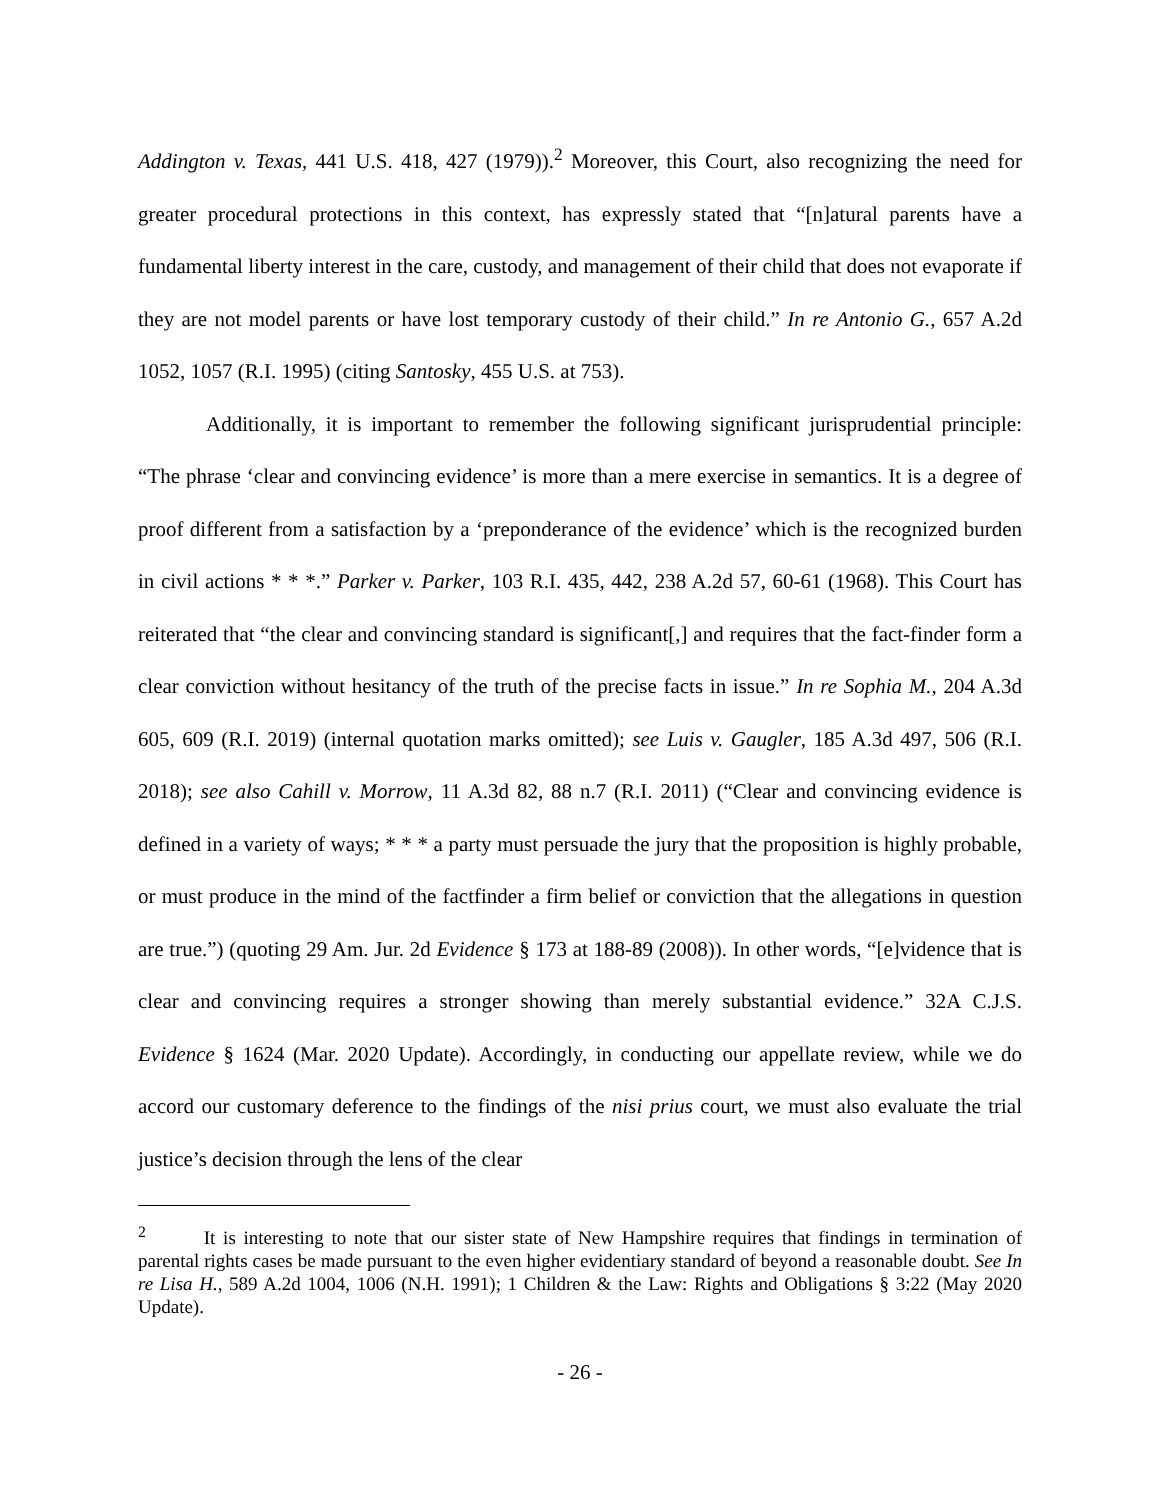Addington v. Texas, 441 U.S. 418, 427 (1979)).<sup>2</sup> Moreover, this Court, also recognizing the need for greater procedural protections in this context, has expressly stated that “[n]atural parents have a fundamental liberty interest in the care, custody, and management of their child that does not evaporate if they are not model parents or have lost temporary custody of their child.” In re Antonio G., 657 A.2d 1052, 1057 (R.I. 1995) (citing Santosky, 455 U.S. at 753).
Additionally, it is important to remember the following significant jurisprudential principle: “The phrase ‘clear and convincing evidence’ is more than a mere exercise in semantics. It is a degree of proof different from a satisfaction by a ‘preponderance of the evidence’ which is the recognized burden in civil actions * * *.” Parker v. Parker, 103 R.I. 435, 442, 238 A.2d 57, 60-61 (1968). This Court has reiterated that “the clear and convincing standard is significant[,] and requires that the fact-finder form a clear conviction without hesitancy of the truth of the precise facts in issue.” In re Sophia M., 204 A.3d 605, 609 (R.I. 2019) (internal quotation marks omitted); see Luis v. Gaugler, 185 A.3d 497, 506 (R.I. 2018); see also Cahill v. Morrow, 11 A.3d 82, 88 n.7 (R.I. 2011) (“Clear and convincing evidence is defined in a variety of ways; * * * a party must persuade the jury that the proposition is highly probable, or must produce in the mind of the factfinder a firm belief or conviction that the allegations in question are true.”) (quoting 29 Am. Jur. 2d Evidence § 173 at 188-89 (2008)). In other words, “[e]vidence that is clear and convincing requires a stronger showing than merely substantial evidence.” 32A C.J.S. Evidence § 1624 (Mar. 2020 Update). Accordingly, in conducting our appellate review, while we do accord our customary deference to the findings of the nisi prius court, we must also evaluate the trial justice’s decision through the lens of the clear
<sup>2</sup> It is interesting to note that our sister state of New Hampshire requires that findings in termination of parental rights cases be made pursuant to the even higher evidentiary standard of beyond a reasonable doubt. See In re Lisa H., 589 A.2d 1004, 1006 (N.H. 1991); 1 Children & the Law: Rights and Obligations § 3:22 (May 2020 Update).
- 26 -